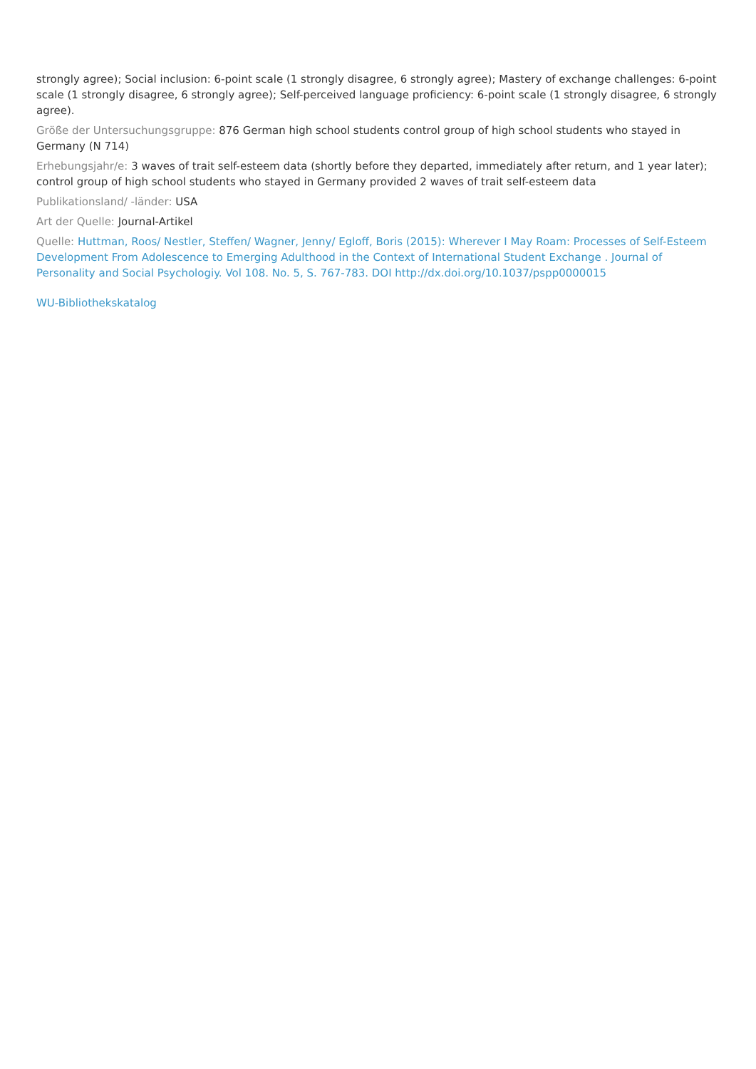strongly agree); Social inclusion: 6-point scale (1 strongly disagree, 6 strongly agree); Mastery of exchange challenges: 6-point scale (1 strongly disagree, 6 strongly agree); Self-perceived language proficiency: 6-point scale (1 strongly disagree, 6 strongly agree).
Größe der Untersuchungsgruppe: 876 German high school students control group of high school students who stayed in Germany (N 714)
Erhebungsjahr/e: 3 waves of trait self-esteem data (shortly before they departed, immediately after return, and 1 year later); control group of high school students who stayed in Germany provided 2 waves of trait self-esteem data
Publikationsland/ -länder: USA
Art der Quelle: Journal-Artikel
Quelle: Huttman, Roos/ Nestler, Steffen/ Wagner, Jenny/ Egloff, Boris (2015): Wherever I May Roam: Processes of Self-Esteem Development From Adolescence to Emerging Adulthood in the Context of International Student Exchange . Journal of Personality and Social Psychologiy. Vol 108. No. 5, S. 767-783. DOI http://dx.doi.org/10.1037/pspp0000015
WU-Bibliothekskatalog